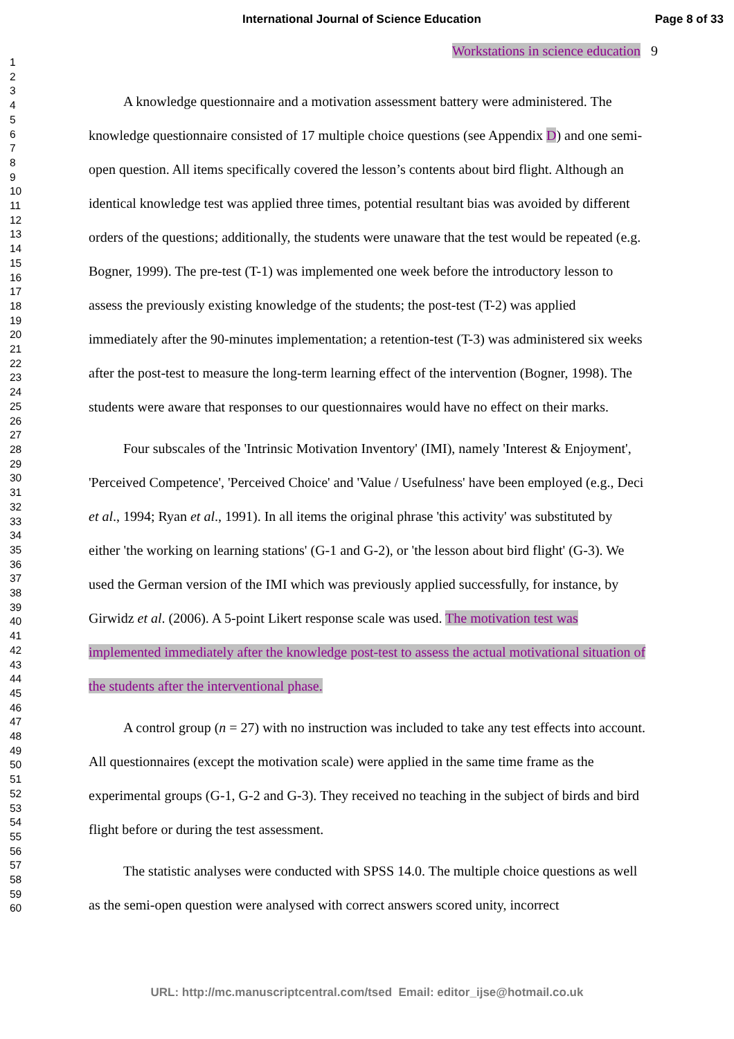International Journal of Science Education Page 8 of 33
1
2
3
4
5
6
7
8
9
10
11
12
13
14
15
16
17
18
19
20
21
22
23
24
25
26
27
28
29
30
31
32
33
34
35
36
37
38
39
40
41
42
43
44
45
46
47
48
49
50
51
52
53
54
55
56
57
58
59
60
Workstations in science education 9
A knowledge questionnaire and a motivation assessment battery were administered. The knowledge questionnaire consisted of 17 multiple choice questions (see Appendix D) and one semi-open question. All items specifically covered the lesson’s contents about bird flight. Although an identical knowledge test was applied three times, potential resultant bias was avoided by different orders of the questions; additionally, the students were unaware that the test would be repeated (e.g. Bogner, 1999). The pre-test (T-1) was implemented one week before the introductory lesson to assess the previously existing knowledge of the students; the post-test (T-2) was applied immediately after the 90-minutes implementation; a retention-test (T-3) was administered six weeks after the post-test to measure the long-term learning effect of the intervention (Bogner, 1998). The students were aware that responses to our questionnaires would have no effect on their marks.
Four subscales of the 'Intrinsic Motivation Inventory' (IMI), namely 'Interest & Enjoyment', 'Perceived Competence', 'Perceived Choice' and 'Value / Usefulness' have been employed (e.g., Deci et al., 1994; Ryan et al., 1991). In all items the original phrase 'this activity' was substituted by either 'the working on learning stations' (G-1 and G-2), or 'the lesson about bird flight' (G-3). We used the German version of the IMI which was previously applied successfully, for instance, by Girwidz et al. (2006). A 5-point Likert response scale was used. The motivation test was implemented immediately after the knowledge post-test to assess the actual motivational situation of the students after the interventional phase.
A control group (n = 27) with no instruction was included to take any test effects into account. All questionnaires (except the motivation scale) were applied in the same time frame as the experimental groups (G-1, G-2 and G-3). They received no teaching in the subject of birds and bird flight before or during the test assessment.
The statistic analyses were conducted with SPSS 14.0. The multiple choice questions as well as the semi-open question were analysed with correct answers scored unity, incorrect
URL: http://mc.manuscriptcentral.com/tsed Email: editor_ijse@hotmail.co.uk